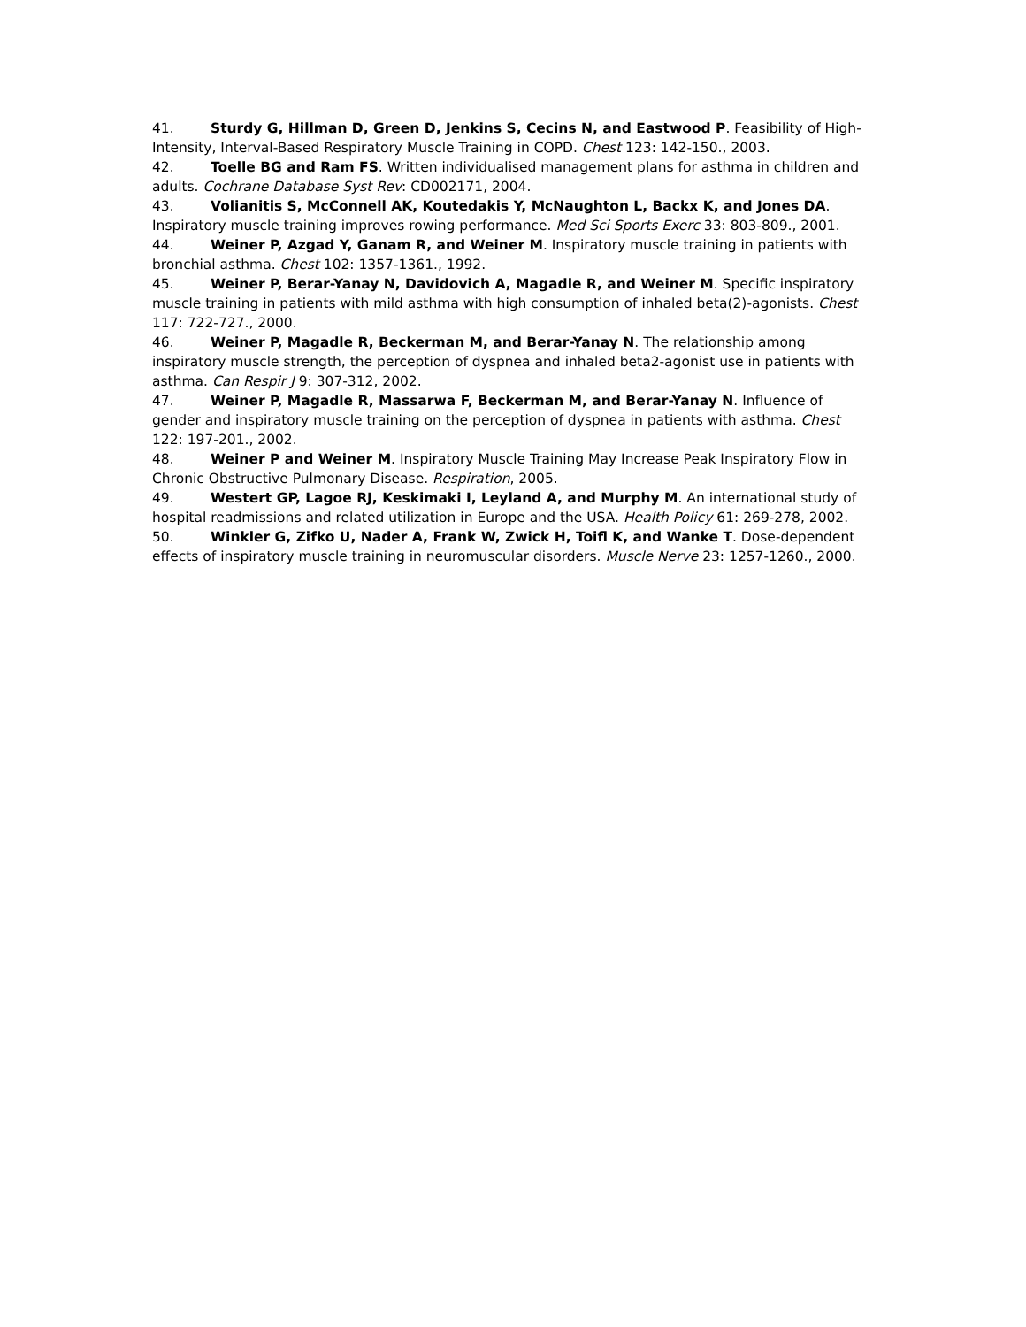41. Sturdy G, Hillman D, Green D, Jenkins S, Cecins N, and Eastwood P. Feasibility of High-Intensity, Interval-Based Respiratory Muscle Training in COPD. Chest 123: 142-150., 2003.
42. Toelle BG and Ram FS. Written individualised management plans for asthma in children and adults. Cochrane Database Syst Rev: CD002171, 2004.
43. Volianitis S, McConnell AK, Koutedakis Y, McNaughton L, Backx K, and Jones DA. Inspiratory muscle training improves rowing performance. Med Sci Sports Exerc 33: 803-809., 2001.
44. Weiner P, Azgad Y, Ganam R, and Weiner M. Inspiratory muscle training in patients with bronchial asthma. Chest 102: 1357-1361., 1992.
45. Weiner P, Berar-Yanay N, Davidovich A, Magadle R, and Weiner M. Specific inspiratory muscle training in patients with mild asthma with high consumption of inhaled beta(2)-agonists. Chest 117: 722-727., 2000.
46. Weiner P, Magadle R, Beckerman M, and Berar-Yanay N. The relationship among inspiratory muscle strength, the perception of dyspnea and inhaled beta2-agonist use in patients with asthma. Can Respir J 9: 307-312, 2002.
47. Weiner P, Magadle R, Massarwa F, Beckerman M, and Berar-Yanay N. Influence of gender and inspiratory muscle training on the perception of dyspnea in patients with asthma. Chest 122: 197-201., 2002.
48. Weiner P and Weiner M. Inspiratory Muscle Training May Increase Peak Inspiratory Flow in Chronic Obstructive Pulmonary Disease. Respiration, 2005.
49. Westert GP, Lagoe RJ, Keskimaki I, Leyland A, and Murphy M. An international study of hospital readmissions and related utilization in Europe and the USA. Health Policy 61: 269-278, 2002.
50. Winkler G, Zifko U, Nader A, Frank W, Zwick H, Toifl K, and Wanke T. Dose-dependent effects of inspiratory muscle training in neuromuscular disorders. Muscle Nerve 23: 1257-1260., 2000.